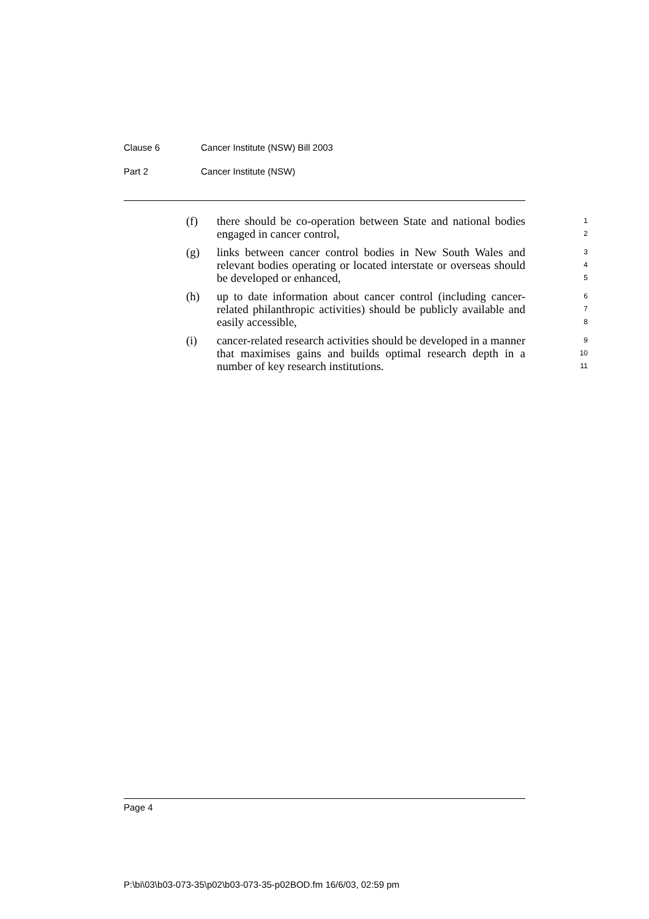Clause 6 Cancer Institute (NSW) Bill 2003
Part 2 Cancer Institute (NSW)
(f) there should be co-operation between State and national bodies engaged in cancer control,
1
2
(g) links between cancer control bodies in New South Wales and relevant bodies operating or located interstate or overseas should be developed or enhanced,
3
4
5
(h) up to date information about cancer control (including cancer-related philanthropic activities) should be publicly available and easily accessible,
6
7
8
(i) cancer-related research activities should be developed in a manner that maximises gains and builds optimal research depth in a number of key research institutions.
9
10
11
Page 4
P:\bi\03\b03-073-35\p02\b03-073-35-p02BOD.fm 16/6/03, 02:59 pm